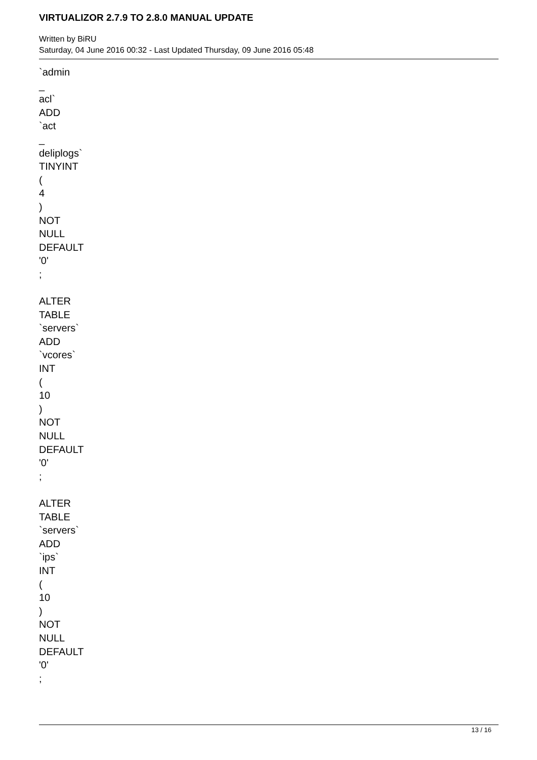VIRTUALIZOR 2.7.9 TO 2.8.0 MANUAL UPDATE
Written by BiRU
Saturday, 04 June 2016 00:32 - Last Updated Thursday, 09 June 2016 05:48
`admin
_
acl`
ADD
`act
_
deliplogs`
TINYINT
(
4
)
NOT
NULL
DEFAULT
'0'
;
ALTER
TABLE
`servers`
ADD
`vcores`
INT
(
10
)
NOT
NULL
DEFAULT
'0'
;
ALTER
TABLE
`servers`
ADD
`ips`
INT
(
10
)
NOT
NULL
DEFAULT
'0'
;
13 / 16